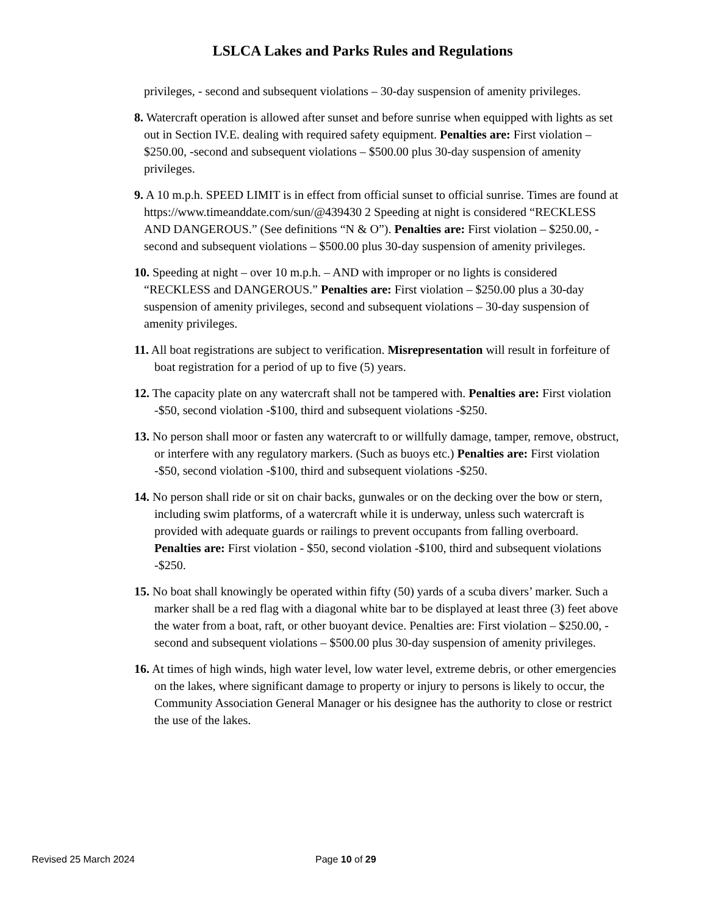LSLCA Lakes and Parks Rules and Regulations
privileges, - second and subsequent violations – 30-day suspension of amenity privileges.
8. Watercraft operation is allowed after sunset and before sunrise when equipped with lights as set out in Section IV.E. dealing with required safety equipment. Penalties are: First violation – $250.00, -second and subsequent violations – $500.00 plus 30-day suspension of amenity privileges.
9. A 10 m.p.h. SPEED LIMIT is in effect from official sunset to official sunrise. Times are found at https://www.timeanddate.com/sun/@439430 2 Speeding at night is considered “RECKLESS AND DANGEROUS.” (See definitions “N & O”). Penalties are: First violation – $250.00, - second and subsequent violations – $500.00 plus 30-day suspension of amenity privileges.
10. Speeding at night – over 10 m.p.h. – AND with improper or no lights is considered “RECKLESS and DANGEROUS.” Penalties are: First violation – $250.00 plus a 30-day suspension of amenity privileges, second and subsequent violations – 30-day suspension of amenity privileges.
11. All boat registrations are subject to verification. Misrepresentation will result in forfeiture of boat registration for a period of up to five (5) years.
12. The capacity plate on any watercraft shall not be tampered with. Penalties are: First violation -$50, second violation -$100, third and subsequent violations -$250.
13. No person shall moor or fasten any watercraft to or willfully damage, tamper, remove, obstruct, or interfere with any regulatory markers. (Such as buoys etc.) Penalties are: First violation -$50, second violation -$100, third and subsequent violations -$250.
14. No person shall ride or sit on chair backs, gunwales or on the decking over the bow or stern, including swim platforms, of a watercraft while it is underway, unless such watercraft is provided with adequate guards or railings to prevent occupants from falling overboard. Penalties are: First violation - $50, second violation -$100, third and subsequent violations -$250.
15. No boat shall knowingly be operated within fifty (50) yards of a scuba divers’ marker. Such a marker shall be a red flag with a diagonal white bar to be displayed at least three (3) feet above the water from a boat, raft, or other buoyant device. Penalties are: First violation – $250.00, - second and subsequent violations – $500.00 plus 30-day suspension of amenity privileges.
16. At times of high winds, high water level, low water level, extreme debris, or other emergencies on the lakes, where significant damage to property or injury to persons is likely to occur, the Community Association General Manager or his designee has the authority to close or restrict the use of the lakes.
Revised 25 March 2024 Page 10 of 29